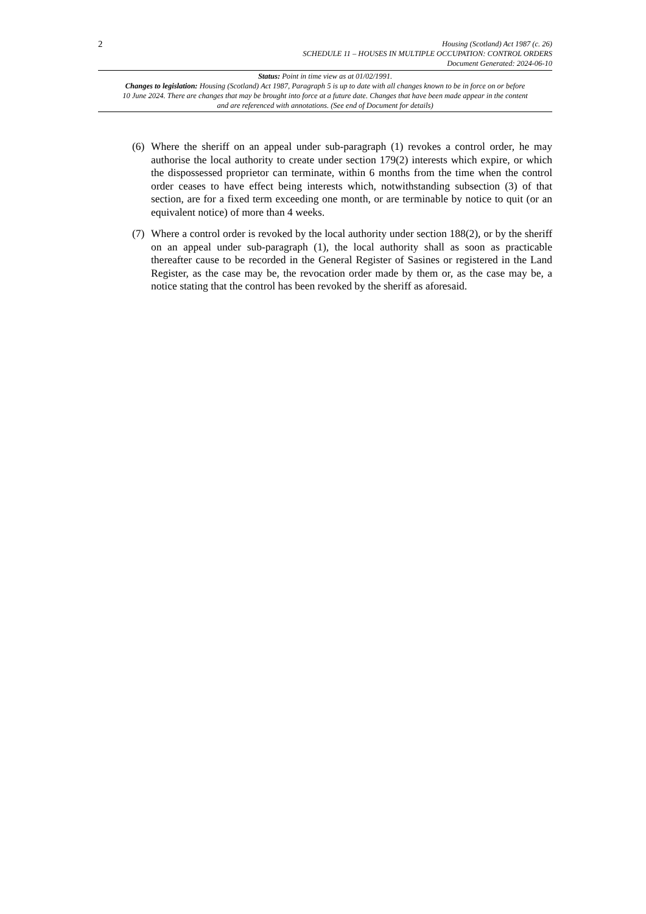2
Housing (Scotland) Act 1987 (c. 26)
SCHEDULE 11 – HOUSES IN MULTIPLE OCCUPATION: CONTROL ORDERS
Document Generated: 2024-06-10
Status: Point in time view as at 01/02/1991.
Changes to legislation: Housing (Scotland) Act 1987, Paragraph 5 is up to date with all changes known to be in force on or before 10 June 2024. There are changes that may be brought into force at a future date. Changes that have been made appear in the content and are referenced with annotations. (See end of Document for details)
(6)
Where the sheriff on an appeal under sub-paragraph (1) revokes a control order, he may authorise the local authority to create under section 179(2) interests which expire, or which the dispossessed proprietor can terminate, within 6 months from the time when the control order ceases to have effect being interests which, notwithstanding subsection (3) of that section, are for a fixed term exceeding one month, or are terminable by notice to quit (or an equivalent notice) of more than 4 weeks.
(7)
Where a control order is revoked by the local authority under section 188(2), or by the sheriff on an appeal under sub-paragraph (1), the local authority shall as soon as practicable thereafter cause to be recorded in the General Register of Sasines or registered in the Land Register, as the case may be, the revocation order made by them or, as the case may be, a notice stating that the control has been revoked by the sheriff as aforesaid.